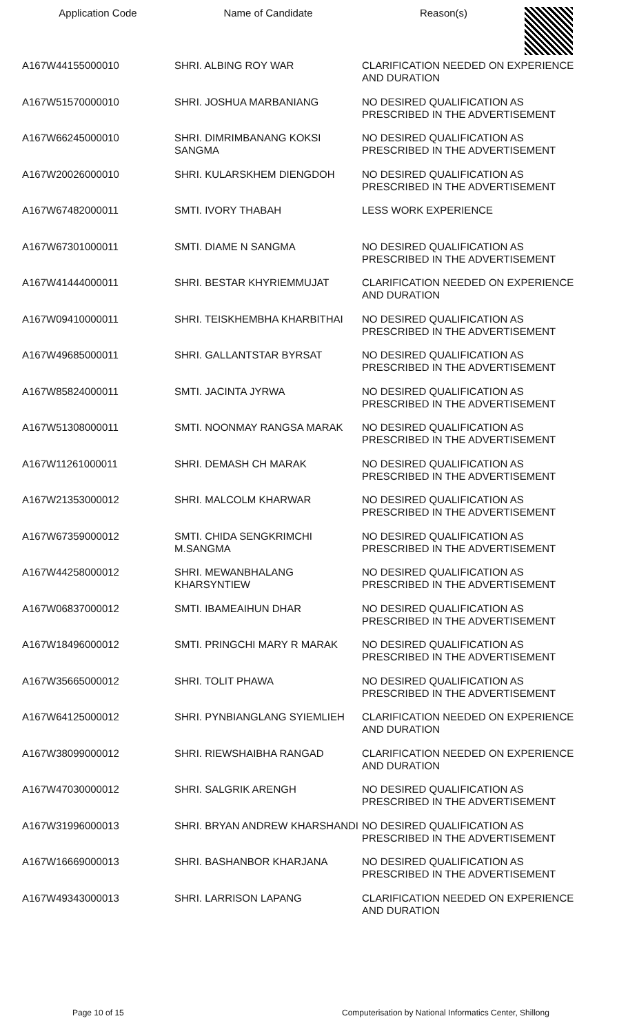| Application Code | Name of Candidate | Reason(s) |
| --- | --- | --- |
| A167W44155000010 | SHRI. ALBING ROY WAR | CLARIFICATION NEEDED ON EXPERIENCE AND DURATION |
| A167W51570000010 | SHRI. JOSHUA MARBANIANG | NO DESIRED QUALIFICATION AS PRESCRIBED IN THE ADVERTISEMENT |
| A167W66245000010 | SHRI. DIMRIMBANANG KOKSI SANGMA | NO DESIRED QUALIFICATION AS PRESCRIBED IN THE ADVERTISEMENT |
| A167W20026000010 | SHRI. KULARSKHEM DIENGDOH | NO DESIRED QUALIFICATION AS PRESCRIBED IN THE ADVERTISEMENT |
| A167W67482000011 | SMTI. IVORY THABAH | LESS WORK EXPERIENCE |
| A167W67301000011 | SMTI. DIAME N SANGMA | NO DESIRED QUALIFICATION AS PRESCRIBED IN THE ADVERTISEMENT |
| A167W41444000011 | SHRI. BESTAR KHYRIEMMUJAT | CLARIFICATION NEEDED ON EXPERIENCE AND DURATION |
| A167W09410000011 | SHRI. TEISKHEMBHA KHARBITHAI | NO DESIRED QUALIFICATION AS PRESCRIBED IN THE ADVERTISEMENT |
| A167W49685000011 | SHRI. GALLANTSTAR BYRSAT | NO DESIRED QUALIFICATION AS PRESCRIBED IN THE ADVERTISEMENT |
| A167W85824000011 | SMTI. JACINTA JYRWA | NO DESIRED QUALIFICATION AS PRESCRIBED IN THE ADVERTISEMENT |
| A167W51308000011 | SMTI. NOONMAY RANGSA MARAK | NO DESIRED QUALIFICATION AS PRESCRIBED IN THE ADVERTISEMENT |
| A167W11261000011 | SHRI. DEMASH CH MARAK | NO DESIRED QUALIFICATION AS PRESCRIBED IN THE ADVERTISEMENT |
| A167W21353000012 | SHRI. MALCOLM KHARWAR | NO DESIRED QUALIFICATION AS PRESCRIBED IN THE ADVERTISEMENT |
| A167W67359000012 | SMTI. CHIDA SENGKRIMCHI M.SANGMA | NO DESIRED QUALIFICATION AS PRESCRIBED IN THE ADVERTISEMENT |
| A167W44258000012 | SHRI. MEWANBHALANG KHARSYNTIEW | NO DESIRED QUALIFICATION AS PRESCRIBED IN THE ADVERTISEMENT |
| A167W06837000012 | SMTI. IBAMEAIHUN DHAR | NO DESIRED QUALIFICATION AS PRESCRIBED IN THE ADVERTISEMENT |
| A167W18496000012 | SMTI. PRINGCHI MARY R MARAK | NO DESIRED QUALIFICATION AS PRESCRIBED IN THE ADVERTISEMENT |
| A167W35665000012 | SHRI. TOLIT PHAWA | NO DESIRED QUALIFICATION AS PRESCRIBED IN THE ADVERTISEMENT |
| A167W64125000012 | SHRI. PYNBIANGLANG SYIEMLIEH | CLARIFICATION NEEDED ON EXPERIENCE AND DURATION |
| A167W38099000012 | SHRI. RIEWSHAIBHA RANGAD | CLARIFICATION NEEDED ON EXPERIENCE AND DURATION |
| A167W47030000012 | SHRI. SALGRIK ARENGH | NO DESIRED QUALIFICATION AS PRESCRIBED IN THE ADVERTISEMENT |
| A167W31996000013 | SHRI. BRYAN ANDREW KHARSHANDI | NO DESIRED QUALIFICATION AS PRESCRIBED IN THE ADVERTISEMENT |
| A167W16669000013 | SHRI. BASHANBOR KHARJANA | NO DESIRED QUALIFICATION AS PRESCRIBED IN THE ADVERTISEMENT |
| A167W49343000013 | SHRI. LARRISON LAPANG | CLARIFICATION NEEDED ON EXPERIENCE AND DURATION |
Page 10 of 15 Computerisation by National Informatics Center, Shillong